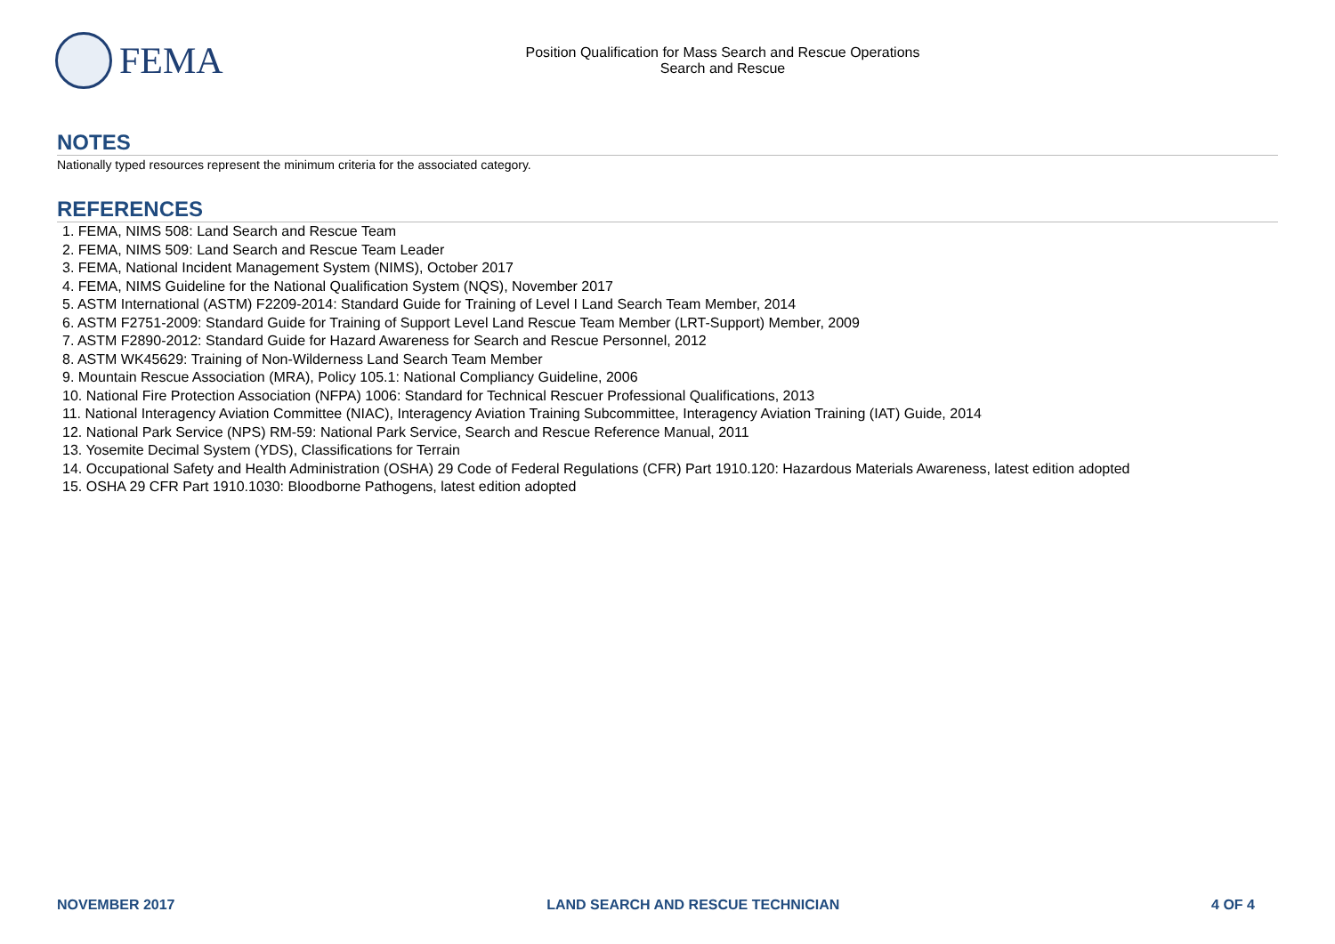FEMA
Position Qualification for Mass Search and Rescue Operations
Search and Rescue
NOTES
Nationally typed resources represent the minimum criteria for the associated category.
REFERENCES
1. FEMA, NIMS 508: Land Search and Rescue Team
2. FEMA, NIMS 509: Land Search and Rescue Team Leader
3. FEMA, National Incident Management System (NIMS), October 2017
4. FEMA, NIMS Guideline for the National Qualification System (NQS), November 2017
5. ASTM International (ASTM) F2209-2014: Standard Guide for Training of Level I Land Search Team Member, 2014
6. ASTM F2751-2009: Standard Guide for Training of Support Level Land Rescue Team Member (LRT-Support) Member, 2009
7. ASTM F2890-2012: Standard Guide for Hazard Awareness for Search and Rescue Personnel, 2012
8. ASTM WK45629: Training of Non-Wilderness Land Search Team Member
9. Mountain Rescue Association (MRA), Policy 105.1: National Compliancy Guideline, 2006
10. National Fire Protection Association (NFPA) 1006: Standard for Technical Rescuer Professional Qualifications, 2013
11. National Interagency Aviation Committee (NIAC), Interagency Aviation Training Subcommittee, Interagency Aviation Training (IAT) Guide, 2014
12. National Park Service (NPS) RM-59: National Park Service, Search and Rescue Reference Manual, 2011
13. Yosemite Decimal System (YDS), Classifications for Terrain
14. Occupational Safety and Health Administration (OSHA) 29 Code of Federal Regulations (CFR) Part 1910.120: Hazardous Materials Awareness, latest edition adopted
15. OSHA 29 CFR Part 1910.1030: Bloodborne Pathogens, latest edition adopted
NOVEMBER 2017 LAND SEARCH AND RESCUE TECHNICIAN 4 OF 4